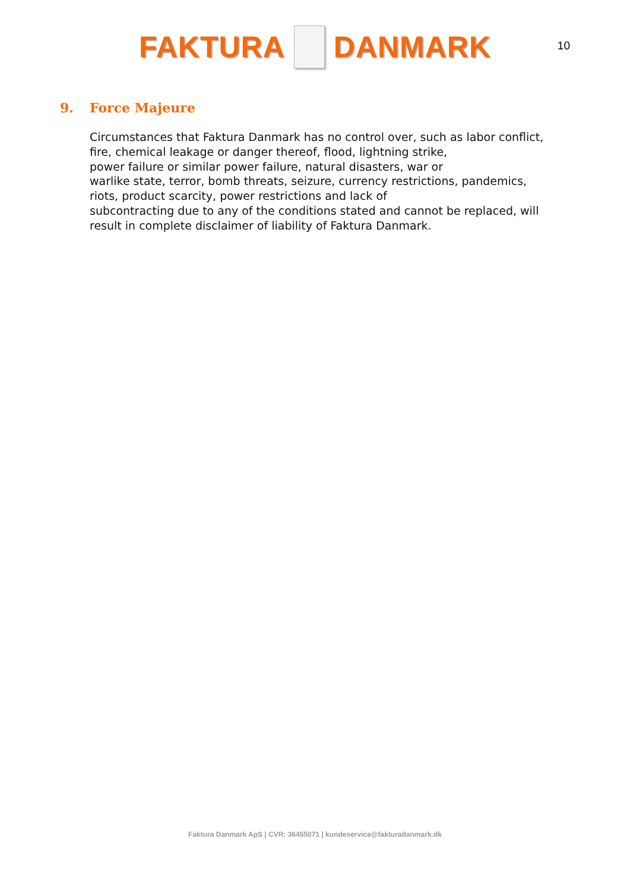FAKTURA DANMARK
10
9. Force Majeure
Circumstances that Faktura Danmark has no control over, such as labor conflict,
fire, chemical leakage or danger thereof, flood, lightning strike,
power failure or similar power failure, natural disasters, war or
warlike state, terror, bomb threats, seizure, currency restrictions, pandemics,
riots, product scarcity, power restrictions and lack of
subcontracting due to any of the conditions stated and cannot be replaced, will
result in complete disclaimer of liability of Faktura Danmark.
Faktura Danmark ApS | CVR: 36455071 | kundeservice@fakturadanmark.dk